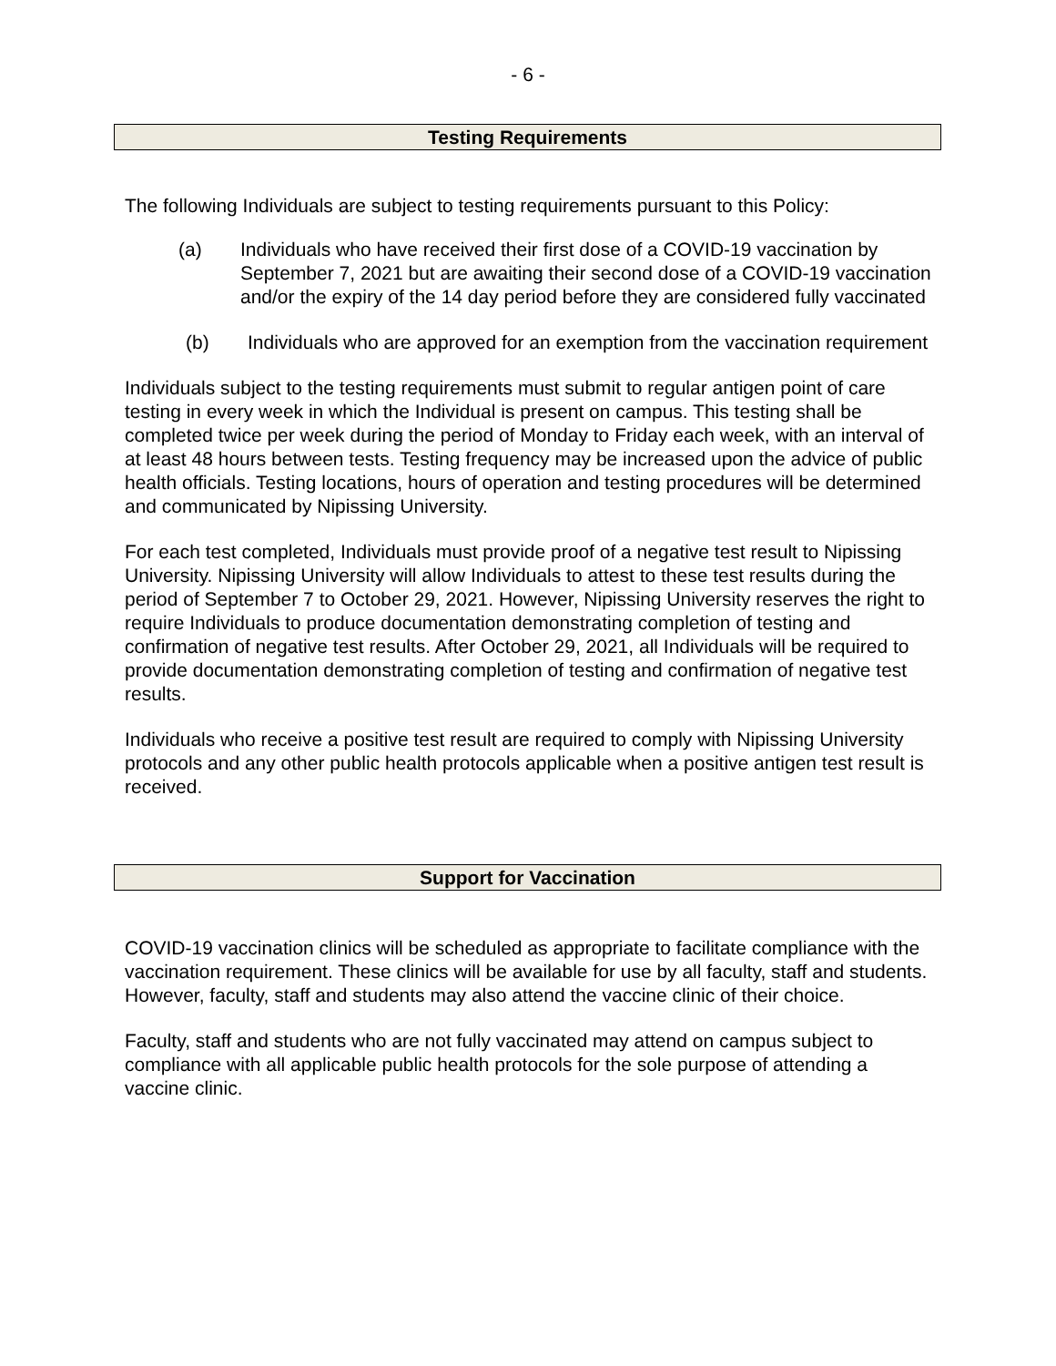- 6 -
Testing Requirements
The following Individuals are subject to testing requirements pursuant to this Policy:
(a) Individuals who have received their first dose of a COVID-19 vaccination by September 7, 2021 but are awaiting their second dose of a COVID-19 vaccination and/or the expiry of the 14 day period before they are considered fully vaccinated
(b) Individuals who are approved for an exemption from the vaccination requirement
Individuals subject to the testing requirements must submit to regular antigen point of care testing in every week in which the Individual is present on campus. This testing shall be completed twice per week during the period of Monday to Friday each week, with an interval of at least 48 hours between tests. Testing frequency may be increased upon the advice of public health officials. Testing locations, hours of operation and testing procedures will be determined and communicated by Nipissing University.
For each test completed, Individuals must provide proof of a negative test result to Nipissing University. Nipissing University will allow Individuals to attest to these test results during the period of September 7 to October 29, 2021. However, Nipissing University reserves the right to require Individuals to produce documentation demonstrating completion of testing and confirmation of negative test results. After October 29, 2021, all Individuals will be required to provide documentation demonstrating completion of testing and confirmation of negative test results.
Individuals who receive a positive test result are required to comply with Nipissing University protocols and any other public health protocols applicable when a positive antigen test result is received.
Support for Vaccination
COVID-19 vaccination clinics will be scheduled as appropriate to facilitate compliance with the vaccination requirement. These clinics will be available for use by all faculty, staff and students. However, faculty, staff and students may also attend the vaccine clinic of their choice.
Faculty, staff and students who are not fully vaccinated may attend on campus subject to compliance with all applicable public health protocols for the sole purpose of attending a vaccine clinic.